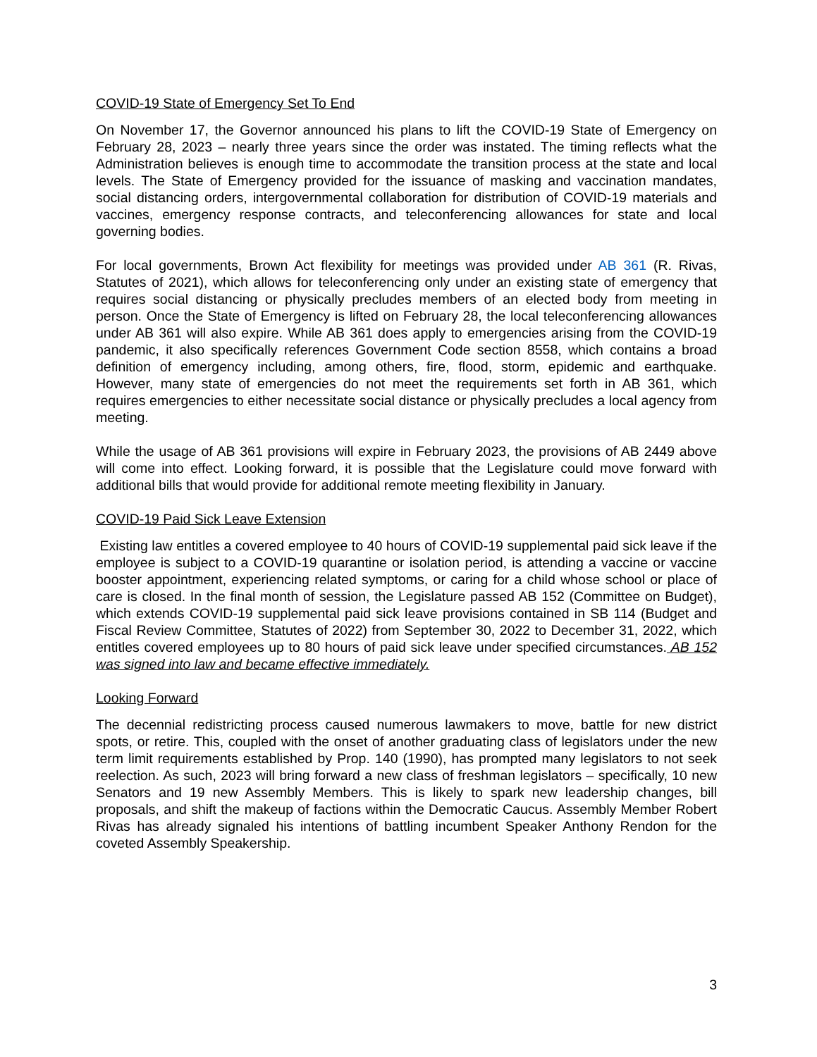COVID-19 State of Emergency Set To End
On November 17, the Governor announced his plans to lift the COVID-19 State of Emergency on February 28, 2023 – nearly three years since the order was instated. The timing reflects what the Administration believes is enough time to accommodate the transition process at the state and local levels. The State of Emergency provided for the issuance of masking and vaccination mandates, social distancing orders, intergovernmental collaboration for distribution of COVID-19 materials and vaccines, emergency response contracts, and teleconferencing allowances for state and local governing bodies.
For local governments, Brown Act flexibility for meetings was provided under AB 361 (R. Rivas, Statutes of 2021), which allows for teleconferencing only under an existing state of emergency that requires social distancing or physically precludes members of an elected body from meeting in person. Once the State of Emergency is lifted on February 28, the local teleconferencing allowances under AB 361 will also expire. While AB 361 does apply to emergencies arising from the COVID-19 pandemic, it also specifically references Government Code section 8558, which contains a broad definition of emergency including, among others, fire, flood, storm, epidemic and earthquake. However, many state of emergencies do not meet the requirements set forth in AB 361, which requires emergencies to either necessitate social distance or physically precludes a local agency from meeting.
While the usage of AB 361 provisions will expire in February 2023, the provisions of AB 2449 above will come into effect. Looking forward, it is possible that the Legislature could move forward with additional bills that would provide for additional remote meeting flexibility in January.
COVID-19 Paid Sick Leave Extension
Existing law entitles a covered employee to 40 hours of COVID-19 supplemental paid sick leave if the employee is subject to a COVID-19 quarantine or isolation period, is attending a vaccine or vaccine booster appointment, experiencing related symptoms, or caring for a child whose school or place of care is closed. In the final month of session, the Legislature passed AB 152 (Committee on Budget), which extends COVID-19 supplemental paid sick leave provisions contained in SB 114 (Budget and Fiscal Review Committee, Statutes of 2022) from September 30, 2022 to December 31, 2022, which entitles covered employees up to 80 hours of paid sick leave under specified circumstances. AB 152 was signed into law and became effective immediately.
Looking Forward
The decennial redistricting process caused numerous lawmakers to move, battle for new district spots, or retire. This, coupled with the onset of another graduating class of legislators under the new term limit requirements established by Prop. 140 (1990), has prompted many legislators to not seek reelection. As such, 2023 will bring forward a new class of freshman legislators – specifically, 10 new Senators and 19 new Assembly Members. This is likely to spark new leadership changes, bill proposals, and shift the makeup of factions within the Democratic Caucus. Assembly Member Robert Rivas has already signaled his intentions of battling incumbent Speaker Anthony Rendon for the coveted Assembly Speakership.
3